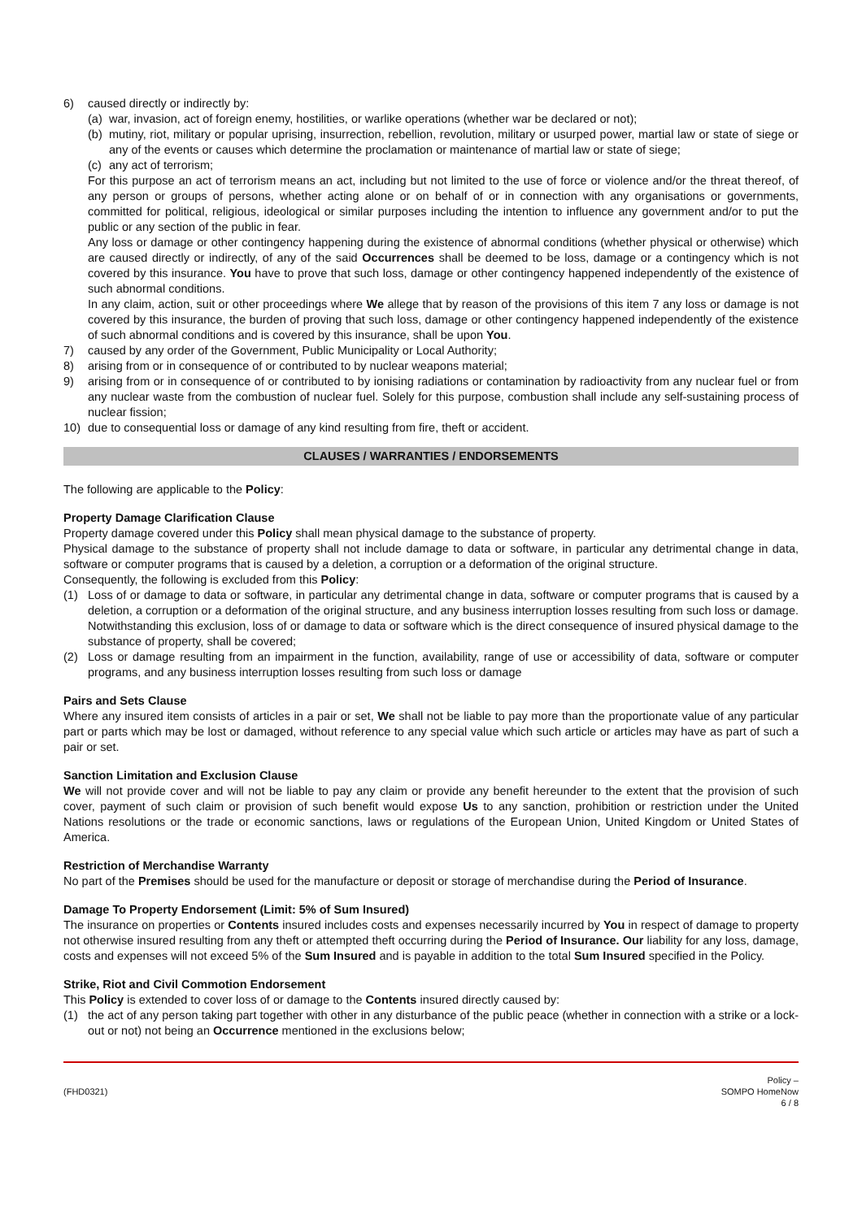6) caused directly or indirectly by:
(a) war, invasion, act of foreign enemy, hostilities, or warlike operations (whether war be declared or not);
(b) mutiny, riot, military or popular uprising, insurrection, rebellion, revolution, military or usurped power, martial law or state of siege or any of the events or causes which determine the proclamation or maintenance of martial law or state of siege;
(c) any act of terrorism;
For this purpose an act of terrorism means an act, including but not limited to the use of force or violence and/or the threat thereof, of any person or groups of persons, whether acting alone or on behalf of or in connection with any organisations or governments, committed for political, religious, ideological or similar purposes including the intention to influence any government and/or to put the public or any section of the public in fear.
Any loss or damage or other contingency happening during the existence of abnormal conditions (whether physical or otherwise) which are caused directly or indirectly, of any of the said Occurrences shall be deemed to be loss, damage or a contingency which is not covered by this insurance. You have to prove that such loss, damage or other contingency happened independently of the existence of such abnormal conditions.
In any claim, action, suit or other proceedings where We allege that by reason of the provisions of this item 7 any loss or damage is not covered by this insurance, the burden of proving that such loss, damage or other contingency happened independently of the existence of such abnormal conditions and is covered by this insurance, shall be upon You.
7) caused by any order of the Government, Public Municipality or Local Authority;
8) arising from or in consequence of or contributed to by nuclear weapons material;
9) arising from or in consequence of or contributed to by ionising radiations or contamination by radioactivity from any nuclear fuel or from any nuclear waste from the combustion of nuclear fuel. Solely for this purpose, combustion shall include any self-sustaining process of nuclear fission;
10) due to consequential loss or damage of any kind resulting from fire, theft or accident.
CLAUSES / WARRANTIES / ENDORSEMENTS
The following are applicable to the Policy:
Property Damage Clarification Clause
Property damage covered under this Policy shall mean physical damage to the substance of property.
Physical damage to the substance of property shall not include damage to data or software, in particular any detrimental change in data, software or computer programs that is caused by a deletion, a corruption or a deformation of the original structure.
Consequently, the following is excluded from this Policy:
(1) Loss of or damage to data or software, in particular any detrimental change in data, software or computer programs that is caused by a deletion, a corruption or a deformation of the original structure, and any business interruption losses resulting from such loss or damage. Notwithstanding this exclusion, loss of or damage to data or software which is the direct consequence of insured physical damage to the substance of property, shall be covered;
(2) Loss or damage resulting from an impairment in the function, availability, range of use or accessibility of data, software or computer programs, and any business interruption losses resulting from such loss or damage
Pairs and Sets Clause
Where any insured item consists of articles in a pair or set, We shall not be liable to pay more than the proportionate value of any particular part or parts which may be lost or damaged, without reference to any special value which such article or articles may have as part of such a pair or set.
Sanction Limitation and Exclusion Clause
We will not provide cover and will not be liable to pay any claim or provide any benefit hereunder to the extent that the provision of such cover, payment of such claim or provision of such benefit would expose Us to any sanction, prohibition or restriction under the United Nations resolutions or the trade or economic sanctions, laws or regulations of the European Union, United Kingdom or United States of America.
Restriction of Merchandise Warranty
No part of the Premises should be used for the manufacture or deposit or storage of merchandise during the Period of Insurance.
Damage To Property Endorsement (Limit: 5% of Sum Insured)
The insurance on properties or Contents insured includes costs and expenses necessarily incurred by You in respect of damage to property not otherwise insured resulting from any theft or attempted theft occurring during the Period of Insurance. Our liability for any loss, damage, costs and expenses will not exceed 5% of the Sum Insured and is payable in addition to the total Sum Insured specified in the Policy.
Strike, Riot and Civil Commotion Endorsement
This Policy is extended to cover loss of or damage to the Contents insured directly caused by:
(1) the act of any person taking part together with other in any disturbance of the public peace (whether in connection with a strike or a lock-out or not) not being an Occurrence mentioned in the exclusions below;
(FHD0321) Policy –
SOMPO HomeNow
6 / 8